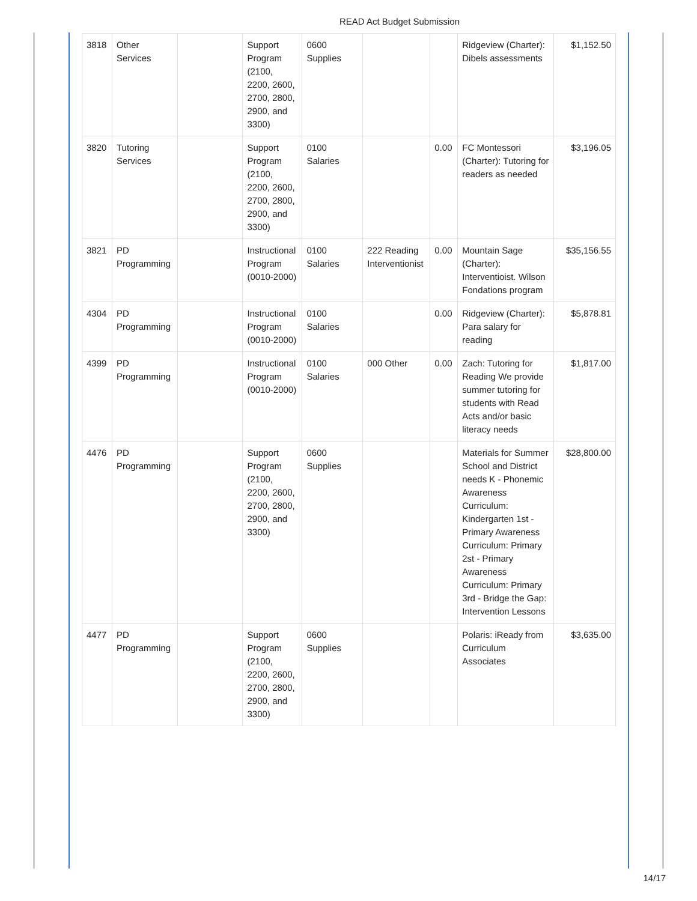READ Act Budget Submission
| 3818 | Other Services | | Support Program (2100, 2200, 2600, 2700, 2800, 2900, and 3300) | 0600 Supplies | | | Ridgeview (Charter): Dibels assessments | $1,152.50 |
| 3820 | Tutoring Services | | Support Program (2100, 2200, 2600, 2700, 2800, 2900, and 3300) | 0100 Salaries | | 0.00 | FC Montessori (Charter): Tutoring for readers as needed | $3,196.05 |
| 3821 | PD Programming | | Instructional Program (0010-2000) | 0100 Salaries | 222 Reading Interventionist | 0.00 | Mountain Sage (Charter): Interventioist. Wilson Fondations program | $35,156.55 |
| 4304 | PD Programming | | Instructional Program (0010-2000) | 0100 Salaries | | 0.00 | Ridgeview (Charter): Para salary for reading | $5,878.81 |
| 4399 | PD Programming | | Instructional Program (0010-2000) | 0100 Salaries | 000 Other | 0.00 | Zach: Tutoring for Reading We provide summer tutoring for students with Read Acts and/or basic literacy needs | $1,817.00 |
| 4476 | PD Programming | | Support Program (2100, 2200, 2600, 2700, 2800, 2900, and 3300) | 0600 Supplies | | | Materials for Summer School and District needs K - Phonemic Awareness Curriculum: Kindergarten 1st - Primary Awareness Curriculum: Primary 2st - Primary Awareness Curriculum: Primary 3rd - Bridge the Gap: Intervention Lessons | $28,800.00 |
| 4477 | PD Programming | | Support Program (2100, 2200, 2600, 2700, 2800, 2900, and 3300) | 0600 Supplies | | | Polaris: iReady from Curriculum Associates | $3,635.00 |
14/17